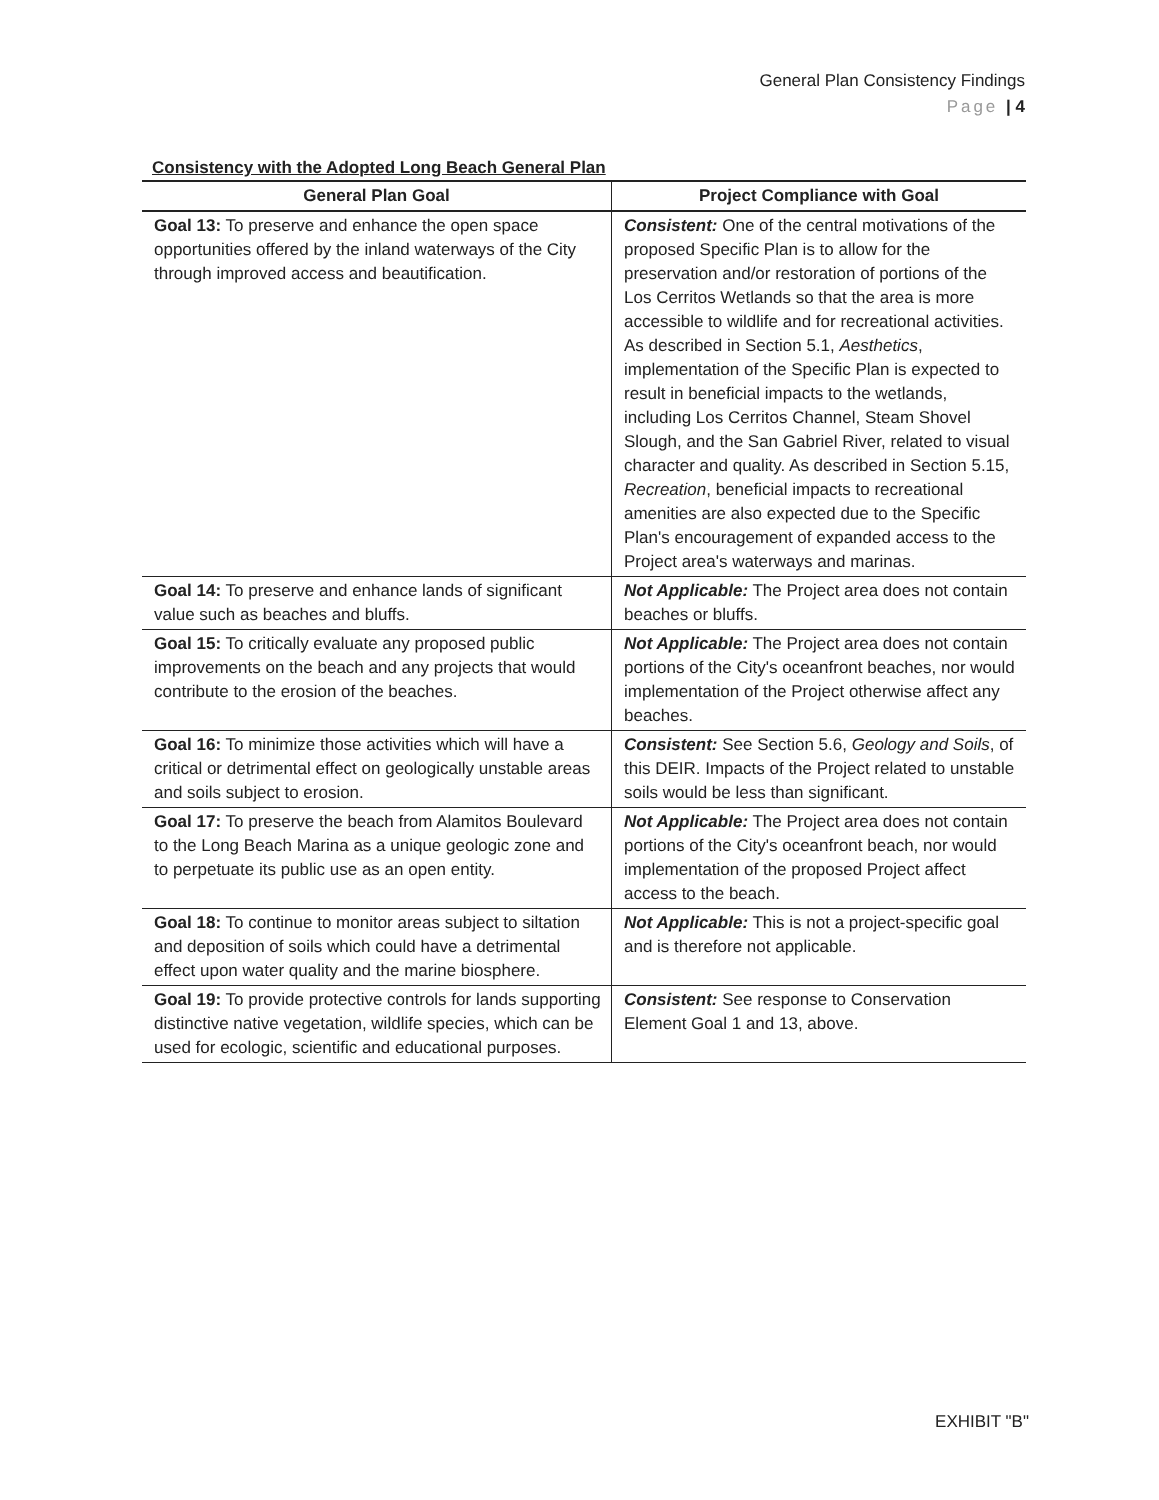General Plan Consistency Findings
Page | 4
Consistency with the Adopted Long Beach General Plan
| General Plan Goal | Project Compliance with Goal |
| --- | --- |
| Goal 13: To preserve and enhance the open space opportunities offered by the inland waterways of the City through improved access and beautification. | Consistent: One of the central motivations of the proposed Specific Plan is to allow for the preservation and/or restoration of portions of the Los Cerritos Wetlands so that the area is more accessible to wildlife and for recreational activities. As described in Section 5.1, Aesthetics , implementation of the Specific Plan is expected to result in beneficial impacts to the wetlands, including Los Cerritos Channel, Steam Shovel Slough, and the San Gabriel River, related to visual character and quality. As described in Section 5.15, Recreation , beneficial impacts to recreational amenities are also expected due to the Specific Plan's encouragement of expanded access to the Project area's waterways and marinas. |
| Goal 14: To preserve and enhance lands of significant value such as beaches and bluffs. | Not Applicable: The Project area does not contain beaches or bluffs. |
| Goal 15: To critically evaluate any proposed public improvements on the beach and any projects that would contribute to the erosion of the beaches. | Not Applicable: The Project area does not contain portions of the City's oceanfront beaches, nor would implementation of the Project otherwise affect any beaches. |
| Goal 16: To minimize those activities which will have a critical or detrimental effect on geologically unstable areas and soils subject to erosion. | Consistent: See Section 5.6, Geology and Soils , of this DEIR. Impacts of the Project related to unstable soils would be less than significant. |
| Goal 17: To preserve the beach from Alamitos Boulevard to the Long Beach Marina as a unique geologic zone and to perpetuate its public use as an open entity. | Not Applicable: The Project area does not contain portions of the City's oceanfront beach, nor would implementation of the proposed Project affect access to the beach. |
| Goal 18: To continue to monitor areas subject to siltation and deposition of soils which could have a detrimental effect upon water quality and the marine biosphere. | Not Applicable: This is not a project-specific goal and is therefore not applicable. |
| Goal 19: To provide protective controls for lands supporting distinctive native vegetation, wildlife species, which can be used for ecologic, scientific and educational purposes. | Consistent: See response to Conservation Element Goal 1 and 13, above. |
EXHIBIT "B"